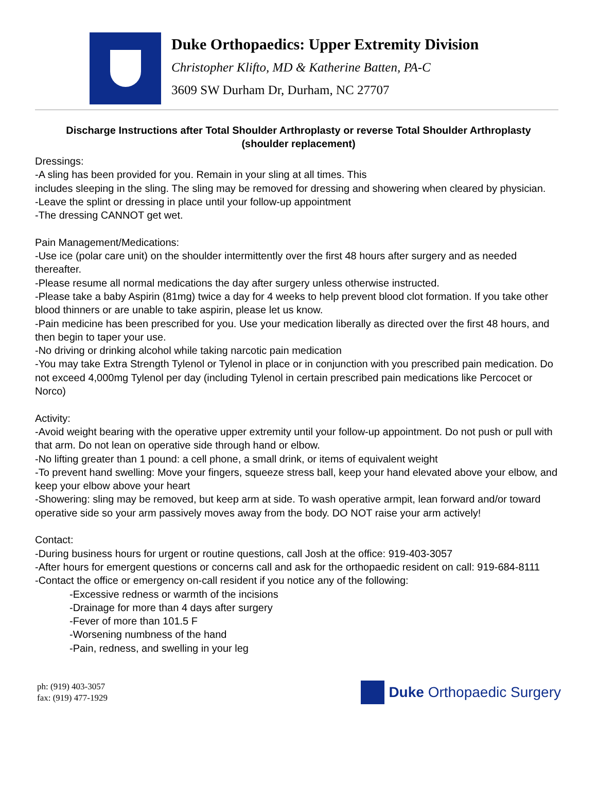Duke Orthopaedics: Upper Extremity Division
Christopher Klifto, MD & Katherine Batten, PA-C
3609 SW Durham Dr, Durham, NC 27707
Discharge Instructions after Total Shoulder Arthroplasty or reverse Total Shoulder Arthroplasty (shoulder replacement)
Dressings:
-A sling has been provided for you. Remain in your sling at all times. This
includes sleeping in the sling. The sling may be removed for dressing and showering when cleared by physician.
-Leave the splint or dressing in place until your follow-up appointment
-The dressing CANNOT get wet.
Pain Management/Medications:
-Use ice (polar care unit) on the shoulder intermittently over the first 48 hours after surgery and as needed thereafter.
-Please resume all normal medications the day after surgery unless otherwise instructed.
-Please take a baby Aspirin (81mg) twice a day for 4 weeks to help prevent blood clot formation. If you take other blood thinners or are unable to take aspirin, please let us know.
-Pain medicine has been prescribed for you. Use your medication liberally as directed over the first 48 hours, and then begin to taper your use.
-No driving or drinking alcohol while taking narcotic pain medication
-You may take Extra Strength Tylenol or Tylenol in place or in conjunction with you prescribed pain medication. Do not exceed 4,000mg Tylenol per day (including Tylenol in certain prescribed pain medications like Percocet or Norco)
Activity:
-Avoid weight bearing with the operative upper extremity until your follow-up appointment. Do not push or pull with that arm. Do not lean on operative side through hand or elbow.
-No lifting greater than 1 pound: a cell phone, a small drink, or items of equivalent weight
-To prevent hand swelling: Move your fingers, squeeze stress ball, keep your hand elevated above your elbow, and keep your elbow above your heart
-Showering: sling may be removed, but keep arm at side. To wash operative armpit, lean forward and/or toward operative side so your arm passively moves away from the body. DO NOT raise your arm actively!
Contact:
-During business hours for urgent or routine questions, call Josh at the office: 919-403-3057
-After hours for emergent questions or concerns call and ask for the orthopaedic resident on call: 919-684-8111
-Contact the office or emergency on-call resident if you notice any of the following:
-Excessive redness or warmth of the incisions
-Drainage for more than 4 days after surgery
-Fever of more than 101.5 F
-Worsening numbness of the hand
-Pain, redness, and swelling in your leg
ph: (919) 403-3057
fax: (919) 477-1929
Duke Orthopaedic Surgery